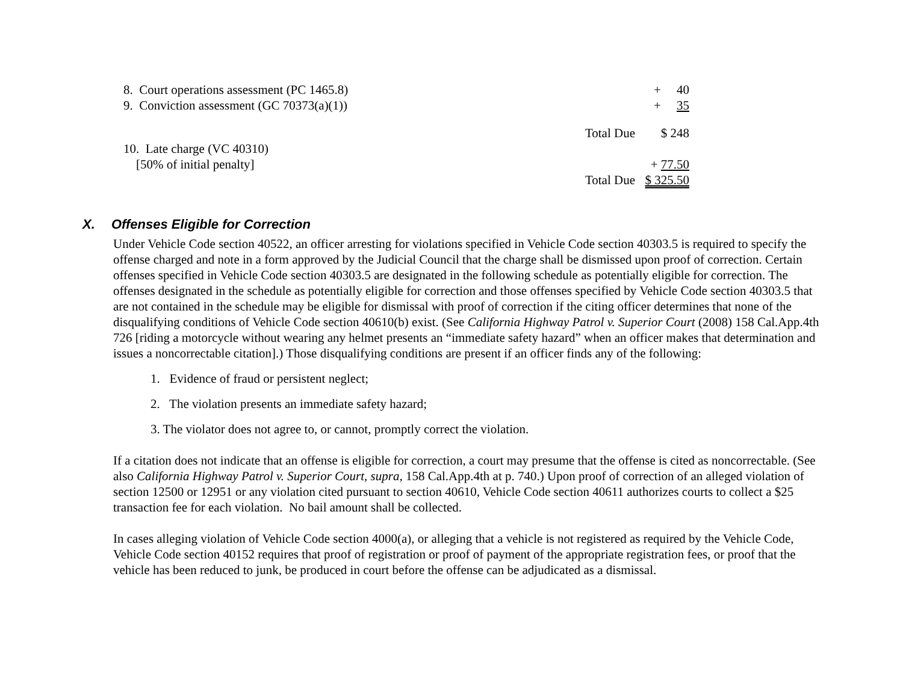| 8. Court operations assessment (PC 1465.8) | | + 40 |
| 9. Conviction assessment (GC 70373(a)(1)) | | + 35 |
| | Total Due | $ 248 |
| 10. Late charge (VC 40310) | | |
| [50% of initial penalty] | | + 77.50 |
| | Total Due | $ 325.50 |
X. Offenses Eligible for Correction
Under Vehicle Code section 40522, an officer arresting for violations specified in Vehicle Code section 40303.5 is required to specify the offense charged and note in a form approved by the Judicial Council that the charge shall be dismissed upon proof of correction. Certain offenses specified in Vehicle Code section 40303.5 are designated in the following schedule as potentially eligible for correction. The offenses designated in the schedule as potentially eligible for correction and those offenses specified by Vehicle Code section 40303.5 that are not contained in the schedule may be eligible for dismissal with proof of correction if the citing officer determines that none of the disqualifying conditions of Vehicle Code section 40610(b) exist. (See California Highway Patrol v. Superior Court (2008) 158 Cal.App.4th 726 [riding a motorcycle without wearing any helmet presents an “immediate safety hazard” when an officer makes that determination and issues a noncorrectable citation].) Those disqualifying conditions are present if an officer finds any of the following:
1. Evidence of fraud or persistent neglect;
2. The violation presents an immediate safety hazard;
3. The violator does not agree to, or cannot, promptly correct the violation.
If a citation does not indicate that an offense is eligible for correction, a court may presume that the offense is cited as noncorrectable. (See also California Highway Patrol v. Superior Court, supra, 158 Cal.App.4th at p. 740.) Upon proof of correction of an alleged violation of section 12500 or 12951 or any violation cited pursuant to section 40610, Vehicle Code section 40611 authorizes courts to collect a $25 transaction fee for each violation. No bail amount shall be collected.
In cases alleging violation of Vehicle Code section 4000(a), or alleging that a vehicle is not registered as required by the Vehicle Code, Vehicle Code section 40152 requires that proof of registration or proof of payment of the appropriate registration fees, or proof that the vehicle has been reduced to junk, be produced in court before the offense can be adjudicated as a dismissal.